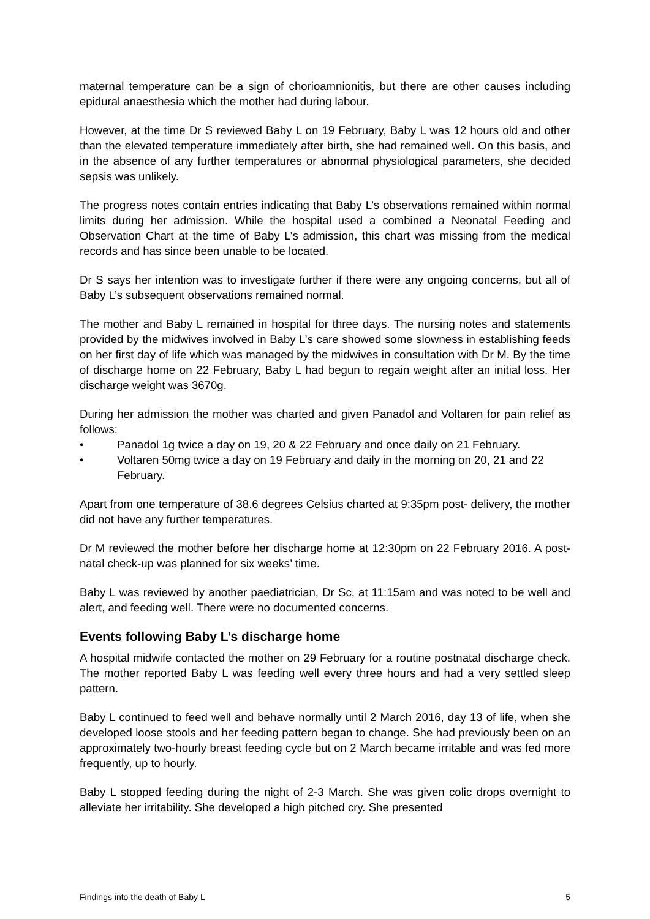maternal temperature can be a sign of chorioamnionitis, but there are other causes including epidural anaesthesia which the mother had during labour.
However, at the time Dr S reviewed Baby L on 19 February, Baby L was 12 hours old and other than the elevated temperature immediately after birth, she had remained well. On this basis, and in the absence of any further temperatures or abnormal physiological parameters, she decided sepsis was unlikely.
The progress notes contain entries indicating that Baby L’s observations remained within normal limits during her admission. While the hospital used a combined a Neonatal Feeding and Observation Chart at the time of Baby L’s admission, this chart was missing from the medical records and has since been unable to be located.
Dr S says her intention was to investigate further if there were any ongoing concerns, but all of Baby L’s subsequent observations remained normal.
The mother and Baby L remained in hospital for three days. The nursing notes and statements provided by the midwives involved in Baby L’s care showed some slowness in establishing feeds on her first day of life which was managed by the midwives in consultation with Dr M. By the time of discharge home on 22 February, Baby L had begun to regain weight after an initial loss. Her discharge weight was 3670g.
During her admission the mother was charted and given Panadol and Voltaren for pain relief as follows:
• Panadol 1g twice a day on 19, 20 & 22 February and once daily on 21 February.
• Voltaren 50mg twice a day on 19 February and daily in the morning on 20, 21 and 22 February.
Apart from one temperature of 38.6 degrees Celsius charted at 9:35pm post- delivery, the mother did not have any further temperatures.
Dr M reviewed the mother before her discharge home at 12:30pm on 22 February 2016. A post-natal check-up was planned for six weeks’ time.
Baby L was reviewed by another paediatrician, Dr Sc, at 11:15am and was noted to be well and alert, and feeding well. There were no documented concerns.
Events following Baby L’s discharge home
A hospital midwife contacted the mother on 29 February for a routine postnatal discharge check. The mother reported Baby L was feeding well every three hours and had a very settled sleep pattern.
Baby L continued to feed well and behave normally until 2 March 2016, day 13 of life, when she developed loose stools and her feeding pattern began to change. She had previously been on an approximately two-hourly breast feeding cycle but on 2 March became irritable and was fed more frequently, up to hourly.
Baby L stopped feeding during the night of 2-3 March. She was given colic drops overnight to alleviate her irritability. She developed a high pitched cry. She presented
Findings into the death of Baby L 5